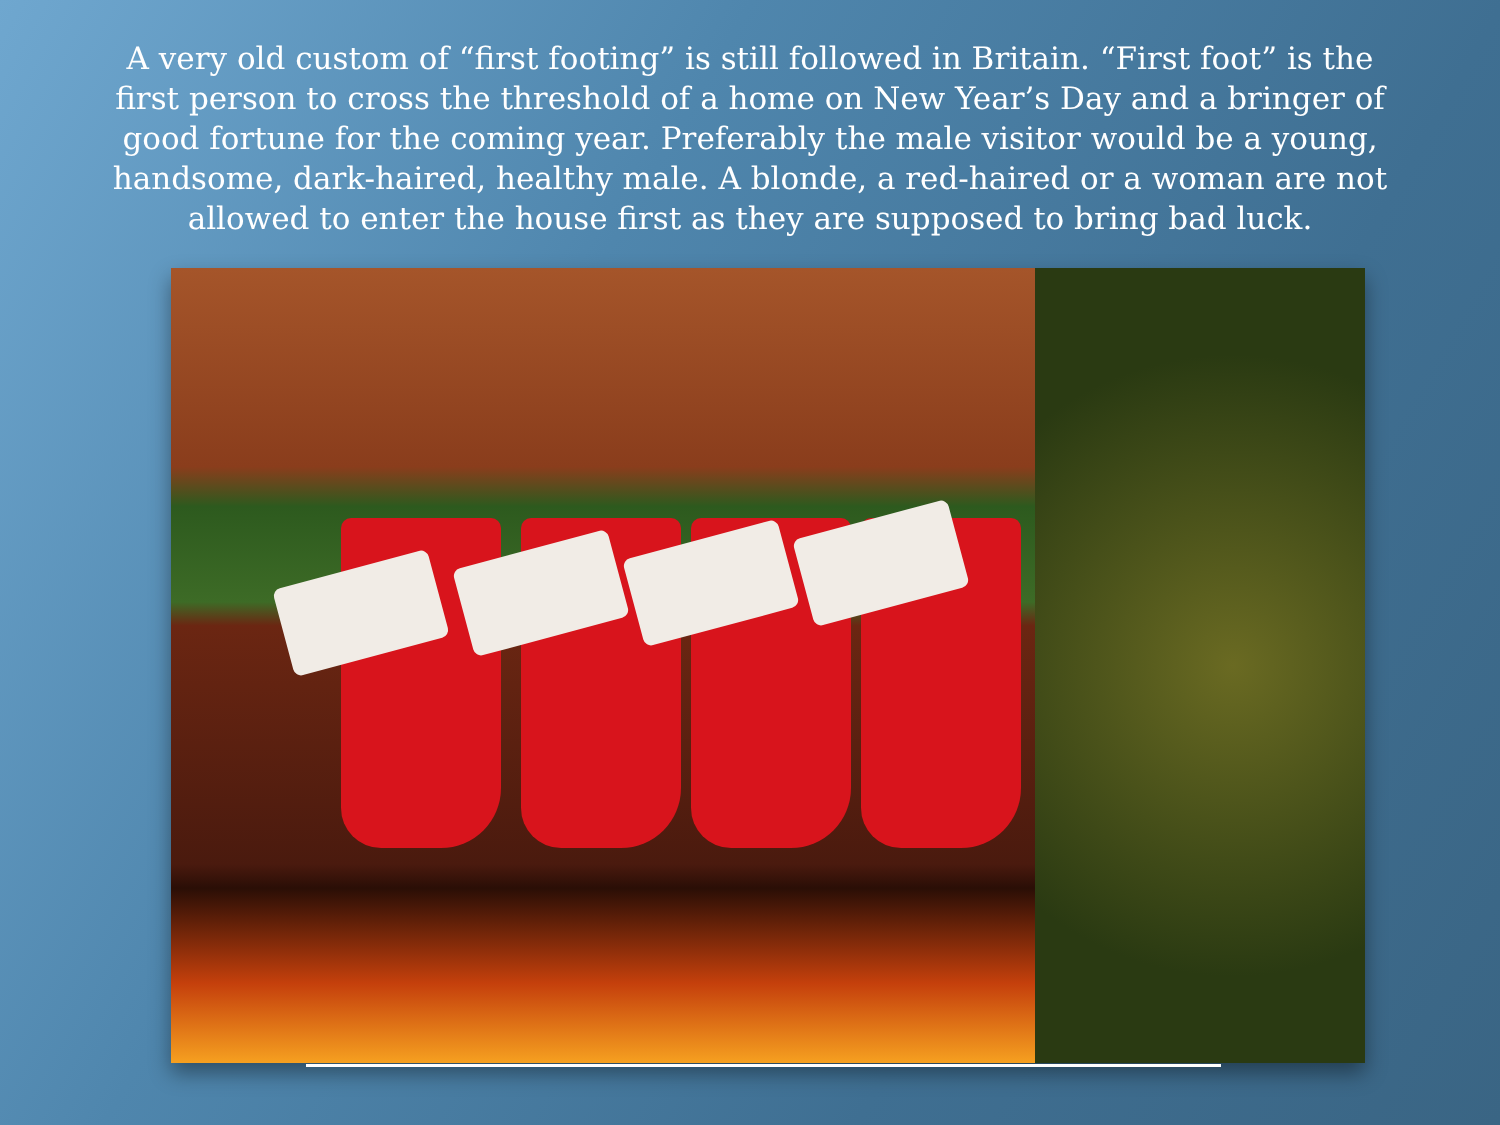A very old custom of “first footing” is still followed in Britain. “First foot” is the first person to cross the threshold of a home on New Year’s Day and a bringer of good fortune for the coming year. Preferably the male visitor would be a young, handsome, dark-haired, healthy male. A blonde, a red-haired or a woman are not allowed to enter the house first as they are supposed to bring bad luck.